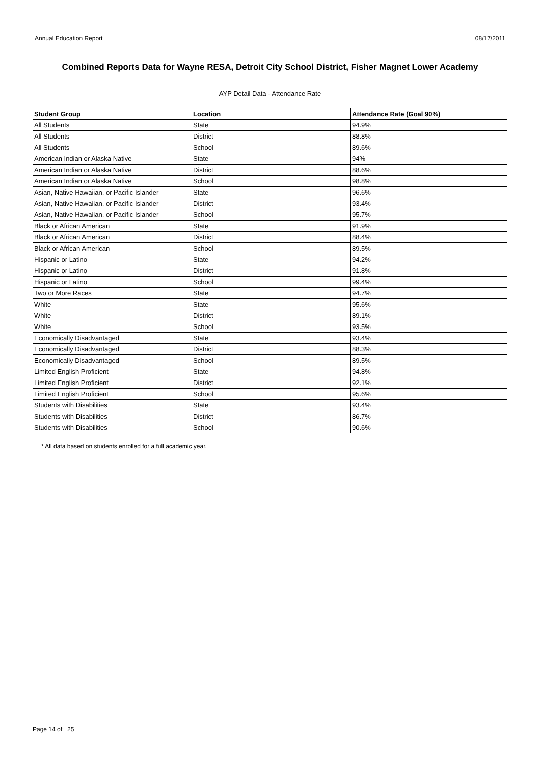Annual Education Report 08/17/2011
Combined Reports Data for Wayne RESA, Detroit City School District, Fisher Magnet Lower Academy
AYP Detail Data - Attendance Rate
| Student Group | Location | Attendance Rate (Goal 90%) |
| --- | --- | --- |
| All Students | State | 94.9% |
| All Students | District | 88.8% |
| All Students | School | 89.6% |
| American Indian or Alaska Native | State | 94% |
| American Indian or Alaska Native | District | 88.6% |
| American Indian or Alaska Native | School | 98.8% |
| Asian, Native Hawaiian, or Pacific Islander | State | 96.6% |
| Asian, Native Hawaiian, or Pacific Islander | District | 93.4% |
| Asian, Native Hawaiian, or Pacific Islander | School | 95.7% |
| Black or African American | State | 91.9% |
| Black or African American | District | 88.4% |
| Black or African American | School | 89.5% |
| Hispanic or Latino | State | 94.2% |
| Hispanic or Latino | District | 91.8% |
| Hispanic or Latino | School | 99.4% |
| Two or More Races | State | 94.7% |
| White | State | 95.6% |
| White | District | 89.1% |
| White | School | 93.5% |
| Economically Disadvantaged | State | 93.4% |
| Economically Disadvantaged | District | 88.3% |
| Economically Disadvantaged | School | 89.5% |
| Limited English Proficient | State | 94.8% |
| Limited English Proficient | District | 92.1% |
| Limited English Proficient | School | 95.6% |
| Students with Disabilities | State | 93.4% |
| Students with Disabilities | District | 86.7% |
| Students with Disabilities | School | 90.6% |
* All data based on students enrolled for a full academic year.
Page 14 of 25